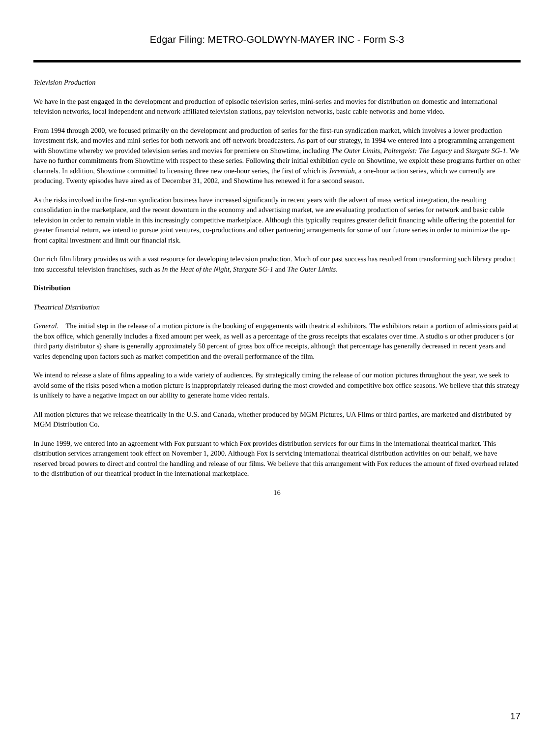Edgar Filing: METRO-GOLDWYN-MAYER INC - Form S-3
Television Production
We have in the past engaged in the development and production of episodic television series, mini-series and movies for distribution on domestic and international television networks, local independent and network-affiliated television stations, pay television networks, basic cable networks and home video.
From 1994 through 2000, we focused primarily on the development and production of series for the first-run syndication market, which involves a lower production investment risk, and movies and mini-series for both network and off-network broadcasters. As part of our strategy, in 1994 we entered into a programming arrangement with Showtime whereby we provided television series and movies for premiere on Showtime, including The Outer Limits, Poltergeist: The Legacy and Stargate SG-1. We have no further commitments from Showtime with respect to these series. Following their initial exhibition cycle on Showtime, we exploit these programs further on other channels. In addition, Showtime committed to licensing three new one-hour series, the first of which is Jeremiah, a one-hour action series, which we currently are producing. Twenty episodes have aired as of December 31, 2002, and Showtime has renewed it for a second season.
As the risks involved in the first-run syndication business have increased significantly in recent years with the advent of mass vertical integration, the resulting consolidation in the marketplace, and the recent downturn in the economy and advertising market, we are evaluating production of series for network and basic cable television in order to remain viable in this increasingly competitive marketplace. Although this typically requires greater deficit financing while offering the potential for greater financial return, we intend to pursue joint ventures, co-productions and other partnering arrangements for some of our future series in order to minimize the up-front capital investment and limit our financial risk.
Our rich film library provides us with a vast resource for developing television production. Much of our past success has resulted from transforming such library product into successful television franchises, such as In the Heat of the Night, Stargate SG-1 and The Outer Limits.
Distribution
Theatrical Distribution
General. The initial step in the release of a motion picture is the booking of engagements with theatrical exhibitors. The exhibitors retain a portion of admissions paid at the box office, which generally includes a fixed amount per week, as well as a percentage of the gross receipts that escalates over time. A studio s or other producer s (or third party distributor s) share is generally approximately 50 percent of gross box office receipts, although that percentage has generally decreased in recent years and varies depending upon factors such as market competition and the overall performance of the film.
We intend to release a slate of films appealing to a wide variety of audiences. By strategically timing the release of our motion pictures throughout the year, we seek to avoid some of the risks posed when a motion picture is inappropriately released during the most crowded and competitive box office seasons. We believe that this strategy is unlikely to have a negative impact on our ability to generate home video rentals.
All motion pictures that we release theatrically in the U.S. and Canada, whether produced by MGM Pictures, UA Films or third parties, are marketed and distributed by MGM Distribution Co.
In June 1999, we entered into an agreement with Fox pursuant to which Fox provides distribution services for our films in the international theatrical market. This distribution services arrangement took effect on November 1, 2000. Although Fox is servicing international theatrical distribution activities on our behalf, we have reserved broad powers to direct and control the handling and release of our films. We believe that this arrangement with Fox reduces the amount of fixed overhead related to the distribution of our theatrical product in the international marketplace.
16
17